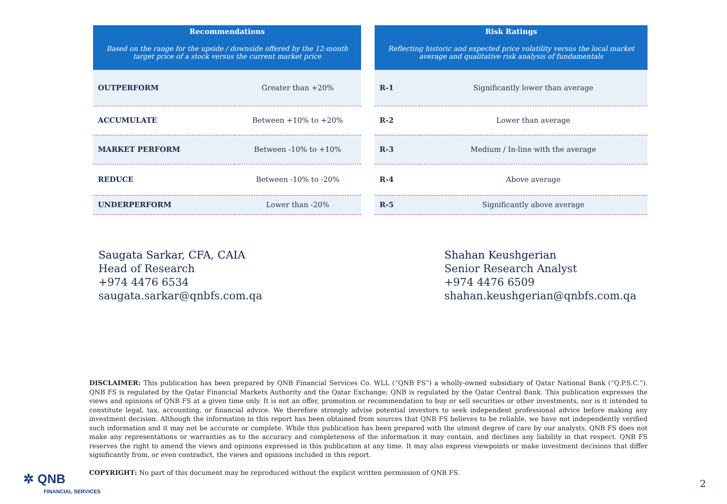| Recommendations Based on the range for the upside / downside offered by the 12-month target price of a stock versus the current market price | |
| --- | --- |
| OUTPERFORM | Greater than +20% |
| ACCUMULATE | Between +10% to +20% |
| MARKET PERFORM | Between -10% to +10% |
| REDUCE | Between -10% to -20% |
| UNDERPERFORM | Lower than -20% |
| Risk Ratings Reflecting historic and expected price volatility versus the local market average and qualitative risk analysis of fundamentals | |
| --- | --- |
| R-1 | Significantly lower than average |
| R-2 | Lower than average |
| R-3 | Medium / In-line with the average |
| R-4 | Above average |
| R-5 | Significantly above average |
Saugata Sarkar, CFA, CAIA
Head of Research
+974 4476 6534
saugata.sarkar@qnbfs.com.qa
Shahan Keushgerian
Senior Research Analyst
+974 4476 6509
shahan.keushgerian@qnbfs.com.qa
DISCLAIMER: This publication has been prepared by QNB Financial Services Co. WLL (“QNB FS”) a wholly-owned subsidiary of Qatar National Bank (“Q.P.S.C.”). QNB FS is regulated by the Qatar Financial Markets Authority and the Qatar Exchange; QNB is regulated by the Qatar Central Bank. This publication expresses the views and opinions of QNB FS at a given time only. It is not an offer, promotion or recommendation to buy or sell securities or other investments, nor is it intended to constitute legal, tax, accounting, or financial advice. We therefore strongly advise potential investors to seek independent professional advice before making any investment decision. Although the information in this report has been obtained from sources that QNB FS believes to be reliable, we have not independently verified such information and it may not be accurate or complete. While this publication has been prepared with the utmost degree of care by our analysts, QNB FS does not make any representations or warranties as to the accuracy and completeness of the information it may contain, and declines any liability in that respect. QNB FS reserves the right to amend the views and opinions expressed in this publication at any time. It may also express viewpoints or make investment decisions that differ significantly from, or even contradict, the views and opinions included in this report.
COPYRIGHT: No part of this document may be reproduced without the explicit written permission of QNB FS.
✲ QNB
FINANCIAL SERVICES
2